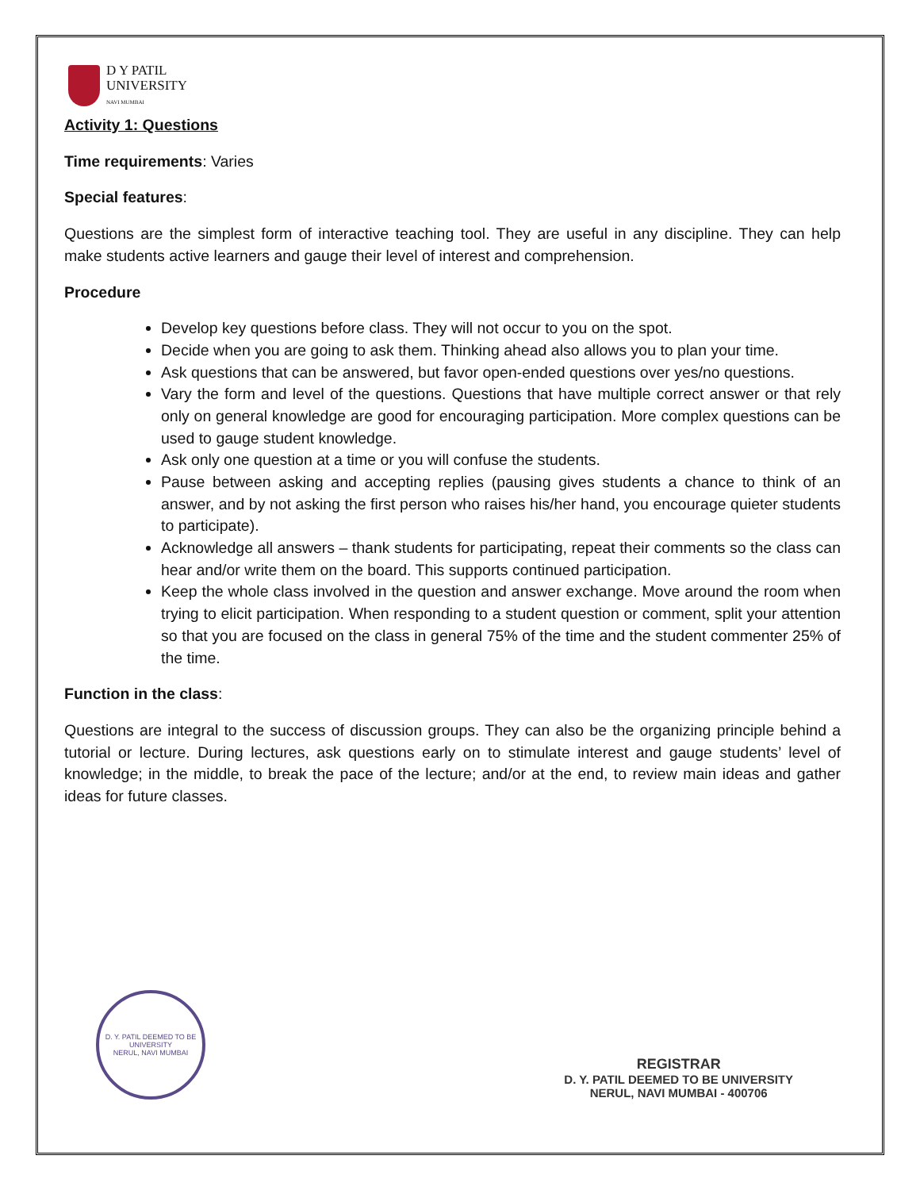D Y PATIL
UNIVERSITY
NAVI MUMBAI
Activity 1: Questions
Time requirements: Varies
Special features:
Questions are the simplest form of interactive teaching tool. They are useful in any discipline. They can help make students active learners and gauge their level of interest and comprehension.
Procedure
Develop key questions before class. They will not occur to you on the spot.
Decide when you are going to ask them. Thinking ahead also allows you to plan your time.
Ask questions that can be answered, but favor open-ended questions over yes/no questions.
Vary the form and level of the questions. Questions that have multiple correct answer or that rely only on general knowledge are good for encouraging participation. More complex questions can be used to gauge student knowledge.
Ask only one question at a time or you will confuse the students.
Pause between asking and accepting replies (pausing gives students a chance to think of an answer, and by not asking the first person who raises his/her hand, you encourage quieter students to participate).
Acknowledge all answers – thank students for participating, repeat their comments so the class can hear and/or write them on the board. This supports continued participation.
Keep the whole class involved in the question and answer exchange. Move around the room when trying to elicit participation. When responding to a student question or comment, split your attention so that you are focused on the class in general 75% of the time and the student commenter 25% of the time.
Function in the class:
Questions are integral to the success of discussion groups. They can also be the organizing principle behind a tutorial or lecture. During lectures, ask questions early on to stimulate interest and gauge students’ level of knowledge; in the middle, to break the pace of the lecture; and/or at the end, to review main ideas and gather ideas for future classes.
D. Y. PATIL DEEMED TO BE UNIVERSITY
NERUL, NAVI MUMBAI
REGISTRAR
D. Y. PATIL DEEMED TO BE UNIVERSITY
NERUL, NAVI MUMBAI - 400706